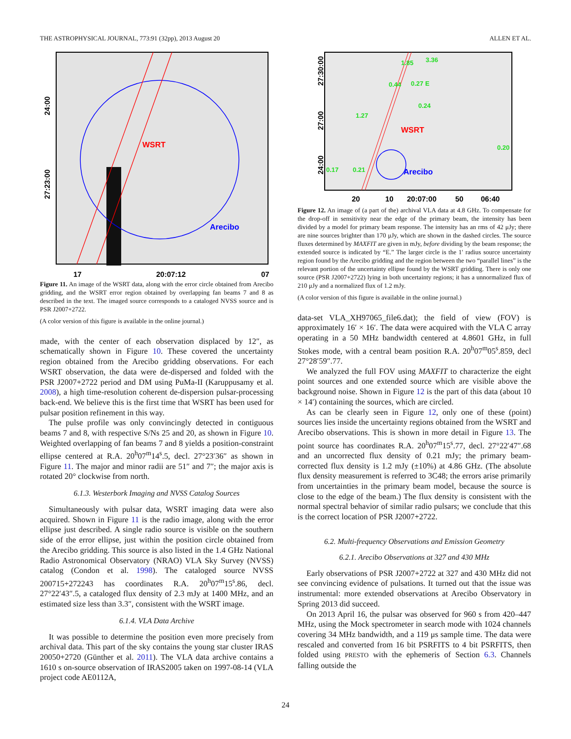THE ASTROPHYSICAL JOURNAL, 773:91 (32pp), 2013 August 20 ALLEN ET AL.
WSRT
Arecibo
27:23:00
24:00
17
20:07:12
07
Figure 11. An image of the WSRT data, along with the error circle obtained from Arecibo gridding, and the WSRT error region obtained by overlapping fan beams 7 and 8 as described in the text. The imaged source corresponds to a cataloged NVSS source and is PSR J2007+2722.
(A color version of this figure is available in the online journal.)
made, with the center of each observation displaced by 12″, as schematically shown in Figure 10. These covered the uncertainty region obtained from the Arecibo gridding observations. For each WSRT observation, the data were de-dispersed and folded with the PSR J2007+2722 period and DM using PuMa-II (Karuppusamy et al. 2008), a high time-resolution coherent de-dispersion pulsar-processing back-end. We believe this is the first time that WSRT has been used for pulsar position refinement in this way.
The pulse profile was only convincingly detected in contiguous beams 7 and 8, with respective S/Ns 25 and 20, as shown in Figure 10. Weighted overlapping of fan beams 7 and 8 yields a position-constraint ellipse centered at R.A. 20<sup>h</sup>07<sup>m</sup>14<sup>s</sup>.5, decl. 27°23′36″ as shown in Figure 11. The major and minor radii are 51″ and 7″; the major axis is rotated 20° clockwise from north.
6.1.3. Westerbork Imaging and NVSS Catalog Sources
Simultaneously with pulsar data, WSRT imaging data were also acquired. Shown in Figure 11 is the radio image, along with the error ellipse just described. A single radio source is visible on the southern side of the error ellipse, just within the position circle obtained from the Arecibo gridding. This source is also listed in the 1.4 GHz National Radio Astronomical Observatory (NRAO) VLA Sky Survey (NVSS) catalog (Condon et al. 1998). The cataloged source NVSS 200715+272243 has coordinates R.A. 20<sup>h</sup>07<sup>m</sup>15<sup>s</sup>.86, decl. 27°22′43″.5, a cataloged flux density of 2.3 mJy at 1400 MHz, and an estimated size less than 3.3″, consistent with the WSRT image.
6.1.4. VLA Data Archive
It was possible to determine the position even more precisely from archival data. This part of the sky contains the young star cluster IRAS 20050+2720 (Günther et al. 2011). The VLA data archive contains a 1610 s on-source observation of IRAS2005 taken on 1997-08-14 (VLA project code AE0112A,
1.85
3.36
0.44
0.27 E
0.24
1.27
0.20
0.17
0.21
WSRT
Arecibo
27:30:00
27:00
24:00
20
10
20:07:00
50
06:40
Figure 12. An image of (a part of the) archival VLA data at 4.8 GHz. To compensate for the drop-off in sensitivity near the edge of the primary beam, the intensity has been divided by a model for primary beam response. The intensity has an rms of 42 μJy; there are nine sources brighter than 170 μJy, which are shown in the dashed circles. The source fluxes determined by MAXFIT are given in mJy, before dividing by the beam response; the extended source is indicated by “E.” The larger circle is the 1′ radius source uncertainty region found by the Arecibo gridding and the region between the two “parallel lines” is the relevant portion of the uncertainty ellipse found by the WSRT gridding. There is only one source (PSR J2007+2722) lying in both uncertainty regions; it has a unnormalized flux of 210 μJy and a normalized flux of 1.2 mJy.
(A color version of this figure is available in the online journal.)
data-set VLA_XH97065_file6.dat); the field of view (FOV) is approximately 16′ × 16′. The data were acquired with the VLA C array operating in a 50 MHz bandwidth centered at 4.8601 GHz, in full Stokes mode, with a central beam position R.A. 20<sup>h</sup>07<sup>m</sup>05<sup>s</sup>.859, decl 27°28′59″.77.
We analyzed the full FOV using MAXFIT to characterize the eight point sources and one extended source which are visible above the background noise. Shown in Figure 12 is the part of this data (about 10 × 14′) containing the sources, which are circled.
As can be clearly seen in Figure 12, only one of these (point) sources lies inside the uncertainty regions obtained from the WSRT and Arecibo observations. This is shown in more detail in Figure 13. The point source has coordinates R.A. 20<sup>h</sup>07<sup>m</sup>15<sup>s</sup>.77, decl. 27°22′47″.68 and an uncorrected flux density of 0.21 mJy; the primary beam-corrected flux density is 1.2 mJy (±10%) at 4.86 GHz. (The absolute flux density measurement is referred to 3C48; the errors arise primarily from uncertainties in the primary beam model, because the source is close to the edge of the beam.) The flux density is consistent with the normal spectral behavior of similar radio pulsars; we conclude that this is the correct location of PSR J2007+2722.
6.2. Multi-frequency Observations and Emission Geometry
6.2.1. Arecibo Observations at 327 and 430 MHz
Early observations of PSR J2007+2722 at 327 and 430 MHz did not see convincing evidence of pulsations. It turned out that the issue was instrumental: more extended observations at Arecibo Observatory in Spring 2013 did succeed.
On 2013 April 16, the pulsar was observed for 960 s from 420–447 MHz, using the Mock spectrometer in search mode with 1024 channels covering 34 MHz bandwidth, and a 119 μs sample time. The data were rescaled and converted from 16 bit PSRFITS to 4 bit PSRFITS, then folded using PRESTO with the ephemeris of Section 6.3. Channels falling outside the
24